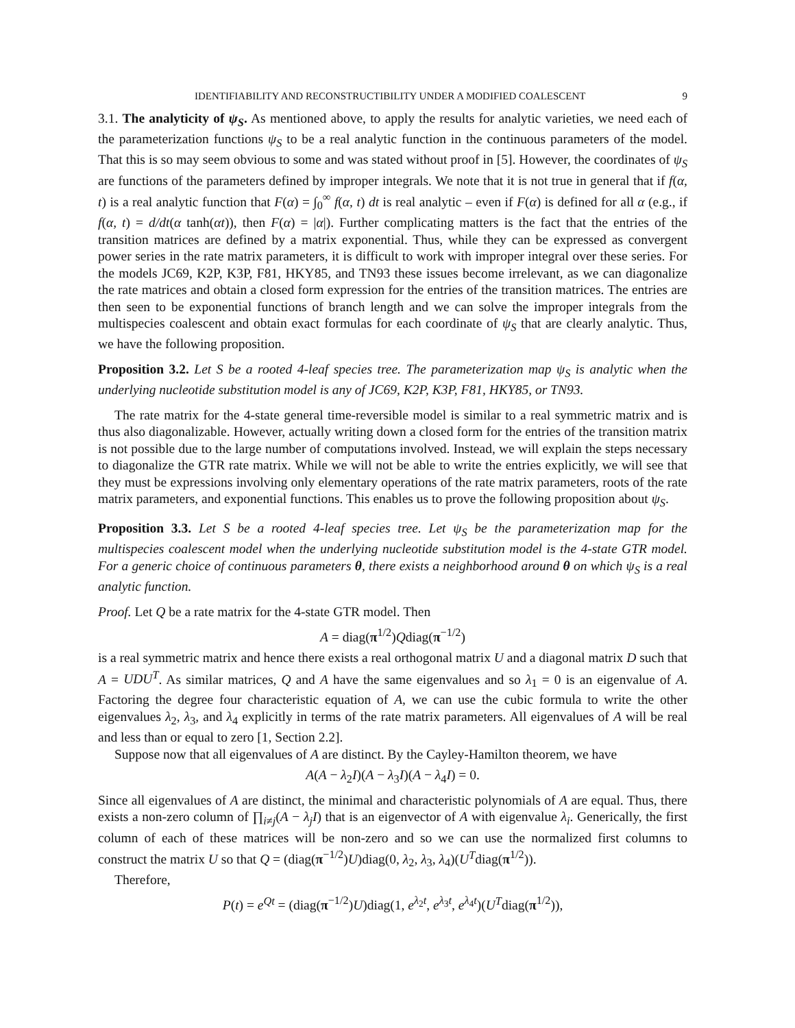IDENTIFIABILITY AND RECONSTRUCTIBILITY UNDER A MODIFIED COALESCENT 9
3.1. The analyticity of ψ<sub>S</sub>. As mentioned above, to apply the results for analytic varieties, we need each of the parameterization functions ψ<sub>S</sub> to be a real analytic function in the continuous parameters of the model. That this is so may seem obvious to some and was stated without proof in [5]. However, the coordinates of ψ<sub>S</sub> are functions of the parameters defined by improper integrals. We note that it is not true in general that if f(α, t) is a real analytic function that F(α) = ∫<sub>0</sub><sup>∞</sup> f(α, t) dt is real analytic – even if F(α) is defined for all α (e.g., if f(α, t) = d/dt(α tanh(αt)), then F(α) = |α|). Further complicating matters is the fact that the entries of the transition matrices are defined by a matrix exponential. Thus, while they can be expressed as convergent power series in the rate matrix parameters, it is difficult to work with improper integral over these series. For the models JC69, K2P, K3P, F81, HKY85, and TN93 these issues become irrelevant, as we can diagonalize the rate matrices and obtain a closed form expression for the entries of the transition matrices. The entries are then seen to be exponential functions of branch length and we can solve the improper integrals from the multispecies coalescent and obtain exact formulas for each coordinate of ψ<sub>S</sub> that are clearly analytic. Thus, we have the following proposition.
Proposition 3.2. Let S be a rooted 4-leaf species tree. The parameterization map ψ<sub>S</sub> is analytic when the underlying nucleotide substitution model is any of JC69, K2P, K3P, F81, HKY85, or TN93.
The rate matrix for the 4-state general time-reversible model is similar to a real symmetric matrix and is thus also diagonalizable. However, actually writing down a closed form for the entries of the transition matrix is not possible due to the large number of computations involved. Instead, we will explain the steps necessary to diagonalize the GTR rate matrix. While we will not be able to write the entries explicitly, we will see that they must be expressions involving only elementary operations of the rate matrix parameters, roots of the rate matrix parameters, and exponential functions. This enables us to prove the following proposition about ψ<sub>S</sub>.
Proposition 3.3. Let S be a rooted 4-leaf species tree. Let ψ<sub>S</sub> be the parameterization map for the multispecies coalescent model when the underlying nucleotide substitution model is the 4-state GTR model. For a generic choice of continuous parameters θ, there exists a neighborhood around θ on which ψ<sub>S</sub> is a real analytic function.
Proof. Let Q be a rate matrix for the 4-state GTR model. Then
A = diag(π<sup>1/2</sup>)Qdiag(π<sup>−1/2</sup>)
is a real symmetric matrix and hence there exists a real orthogonal matrix U and a diagonal matrix D such that A = UDU<sup>T</sup>. As similar matrices, Q and A have the same eigenvalues and so λ<sub>1</sub> = 0 is an eigenvalue of A. Factoring the degree four characteristic equation of A, we can use the cubic formula to write the other eigenvalues λ<sub>2</sub>, λ<sub>3</sub>, and λ<sub>4</sub> explicitly in terms of the rate matrix parameters. All eigenvalues of A will be real and less than or equal to zero [1, Section 2.2].
Suppose now that all eigenvalues of A are distinct. By the Cayley-Hamilton theorem, we have
A(A − λ<sub>2</sub>I)(A − λ<sub>3</sub>I)(A − λ<sub>4</sub>I) = 0.
Since all eigenvalues of A are distinct, the minimal and characteristic polynomials of A are equal. Thus, there exists a non-zero column of ∏<sub>i≠j</sub>(A − λ<sub>j</sub>I) that is an eigenvector of A with eigenvalue λ<sub>i</sub>. Generically, the first column of each of these matrices will be non-zero and so we can use the normalized first columns to construct the matrix U so that Q = (diag(π<sup>−1/2</sup>)U)diag(0, λ<sub>2</sub>, λ<sub>3</sub>, λ<sub>4</sub>)(U<sup>T</sup>diag(π<sup>1/2</sup>)).
Therefore,
P(t) = e<sup>Qt</sup> = (diag(π<sup>−1/2</sup>)U)diag(1, e<sup>λ<sub>2</sub>t</sup>, e<sup>λ<sub>3</sub>t</sup>, e<sup>λ<sub>4</sub>t</sup>)(U<sup>T</sup>diag(π<sup>1/2</sup>)),